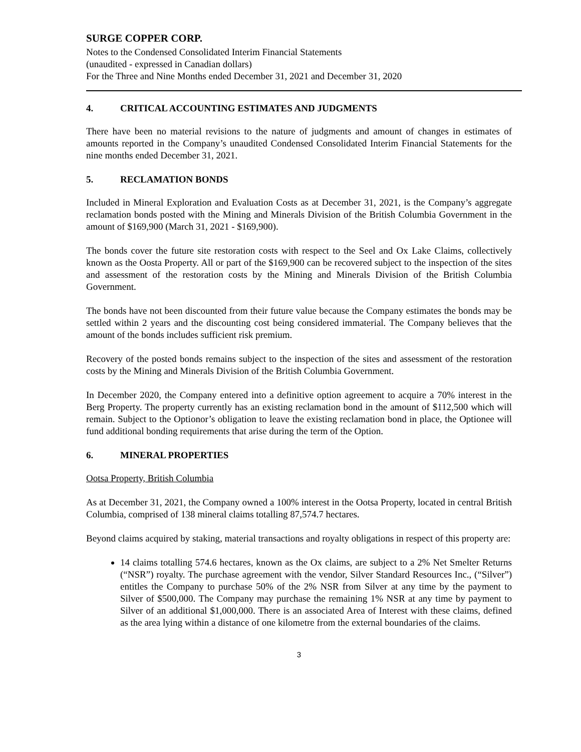SURGE COPPER CORP.
Notes to the Condensed Consolidated Interim Financial Statements
(unaudited - expressed in Canadian dollars)
For the Three and Nine Months ended December 31, 2021 and December 31, 2020
4. CRITICAL ACCOUNTING ESTIMATES AND JUDGMENTS
There have been no material revisions to the nature of judgments and amount of changes in estimates of amounts reported in the Company’s unaudited Condensed Consolidated Interim Financial Statements for the nine months ended December 31, 2021.
5. RECLAMATION BONDS
Included in Mineral Exploration and Evaluation Costs as at December 31, 2021, is the Company’s aggregate reclamation bonds posted with the Mining and Minerals Division of the British Columbia Government in the amount of $169,900 (March 31, 2021 - $169,900).
The bonds cover the future site restoration costs with respect to the Seel and Ox Lake Claims, collectively known as the Oosta Property. All or part of the $169,900 can be recovered subject to the inspection of the sites and assessment of the restoration costs by the Mining and Minerals Division of the British Columbia Government.
The bonds have not been discounted from their future value because the Company estimates the bonds may be settled within 2 years and the discounting cost being considered immaterial. The Company believes that the amount of the bonds includes sufficient risk premium.
Recovery of the posted bonds remains subject to the inspection of the sites and assessment of the restoration costs by the Mining and Minerals Division of the British Columbia Government.
In December 2020, the Company entered into a definitive option agreement to acquire a 70% interest in the Berg Property. The property currently has an existing reclamation bond in the amount of $112,500 which will remain. Subject to the Optionor’s obligation to leave the existing reclamation bond in place, the Optionee will fund additional bonding requirements that arise during the term of the Option.
6. MINERAL PROPERTIES
Ootsa Property, British Columbia
As at December 31, 2021, the Company owned a 100% interest in the Ootsa Property, located in central British Columbia, comprised of 138 mineral claims totalling 87,574.7 hectares.
Beyond claims acquired by staking, material transactions and royalty obligations in respect of this property are:
14 claims totalling 574.6 hectares, known as the Ox claims, are subject to a 2% Net Smelter Returns (“NSR”) royalty. The purchase agreement with the vendor, Silver Standard Resources Inc., (“Silver”) entitles the Company to purchase 50% of the 2% NSR from Silver at any time by the payment to Silver of $500,000. The Company may purchase the remaining 1% NSR at any time by payment to Silver of an additional $1,000,000. There is an associated Area of Interest with these claims, defined as the area lying within a distance of one kilometre from the external boundaries of the claims.
3